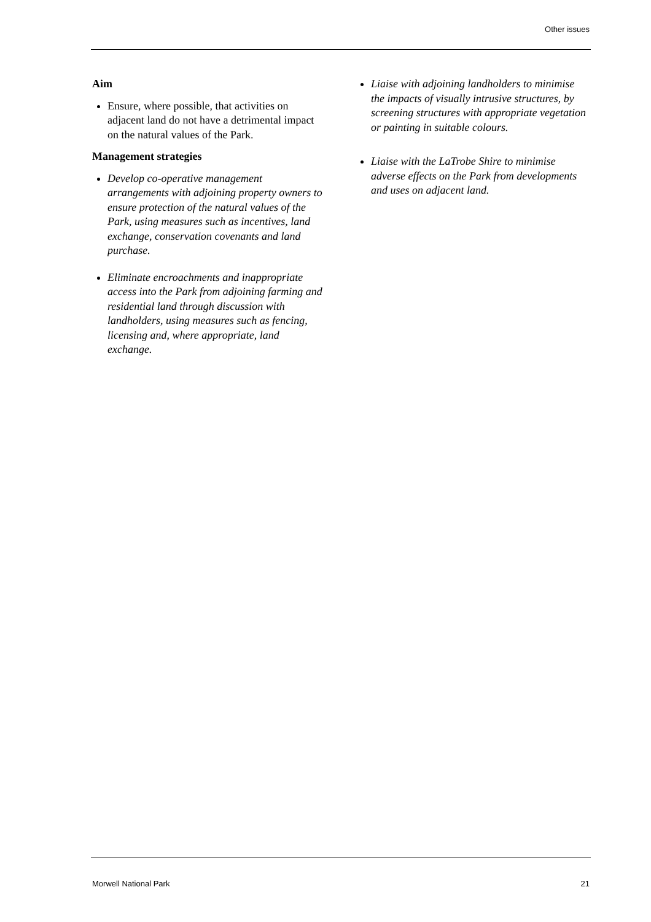Other issues
Aim
Ensure, where possible, that activities on adjacent land do not have a detrimental impact on the natural values of the Park.
Management strategies
Develop co-operative management arrangements with adjoining property owners to ensure protection of the natural values of the Park, using measures such as incentives, land exchange, conservation covenants and land purchase.
Eliminate encroachments and inappropriate access into the Park from adjoining farming and residential land through discussion with landholders, using measures such as fencing, licensing and, where appropriate, land exchange.
Liaise with adjoining landholders to minimise the impacts of visually intrusive structures, by screening structures with appropriate vegetation or painting in suitable colours.
Liaise with the LaTrobe Shire to minimise adverse effects on the Park from developments and uses on adjacent land.
Morwell National Park 21